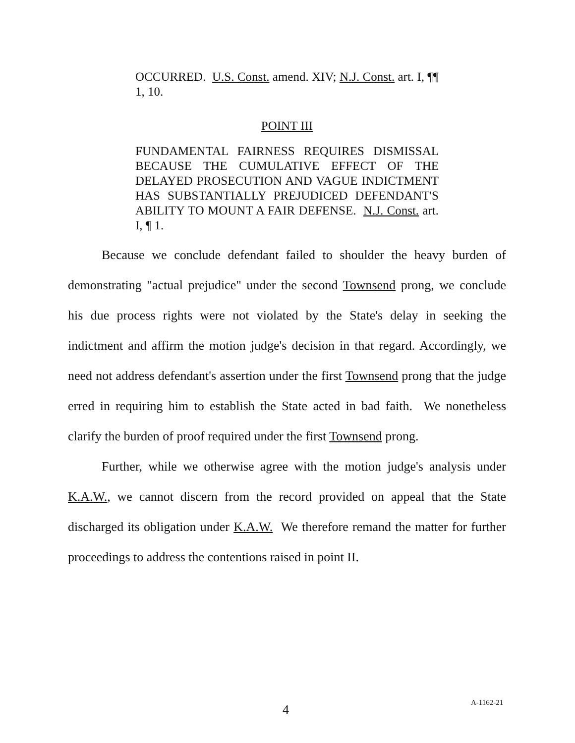OCCURRED. U.S. Const. amend. XIV; N.J. Const. art. I, ¶¶ 1, 10.
POINT III
FUNDAMENTAL FAIRNESS REQUIRES DISMISSAL BECAUSE THE CUMULATIVE EFFECT OF THE DELAYED PROSECUTION AND VAGUE INDICTMENT HAS SUBSTANTIALLY PREJUDICED DEFENDANT'S ABILITY TO MOUNT A FAIR DEFENSE. N.J. Const. art. I, ¶ 1.
Because we conclude defendant failed to shoulder the heavy burden of demonstrating "actual prejudice" under the second Townsend prong, we conclude his due process rights were not violated by the State's delay in seeking the indictment and affirm the motion judge's decision in that regard. Accordingly, we need not address defendant's assertion under the first Townsend prong that the judge erred in requiring him to establish the State acted in bad faith. We nonetheless clarify the burden of proof required under the first Townsend prong.
Further, while we otherwise agree with the motion judge's analysis under K.A.W., we cannot discern from the record provided on appeal that the State discharged its obligation under K.A.W. We therefore remand the matter for further proceedings to address the contentions raised in point II.
4 A-1162-21